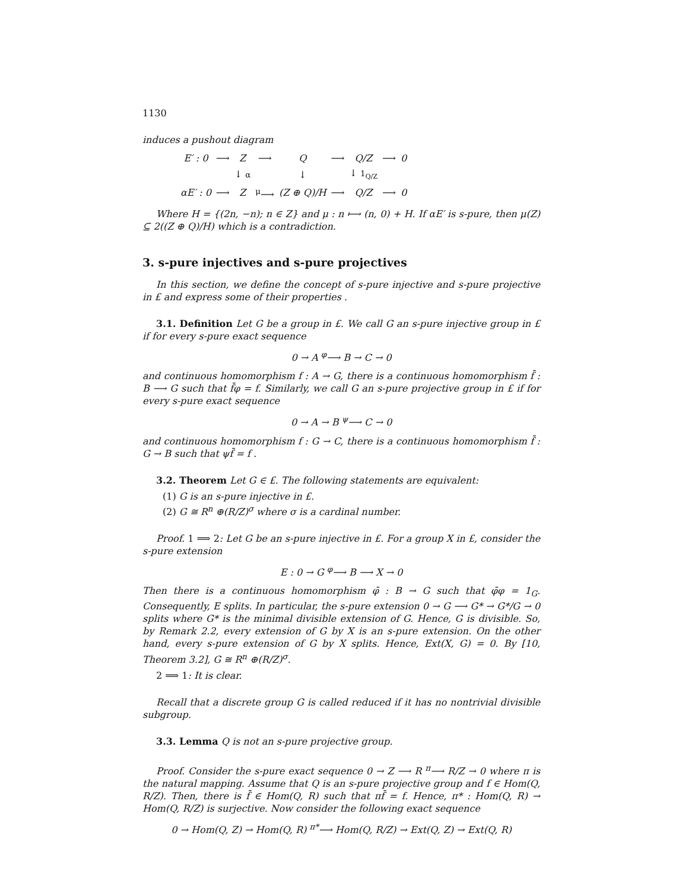1130
induces a pushout diagram
| E′ : 0 | ⟶ | Z | ⟶ | Q | ⟶ | Q/Z | ⟶ | 0 |
| | | ↓ α | | ↓ | | ↓ 1<sub>Q/Z</sub> | | |
| αE′ : 0 | ⟶ | Z | <sup>μ</sup>⟶ | (Z ⊕ Q)/H | ⟶ | Q/Z | ⟶ | 0 |
Where H = {(2n, −n); n ∈ Z} and μ : n ⟼ (n, 0) + H. If αE′ is s-pure, then μ(Z) ⊆ 2((Z ⊕ Q)/H) which is a contradiction.
3. s-pure injectives and s-pure projectives
In this section, we define the concept of s-pure injective and s-pure projective in £ and express some of their properties .
3.1. Definition Let G be a group in £. We call G an s-pure injective group in £ if for every s-pure exact sequence
0 → A <sup>φ</sup>⟶ B → C → 0
and continuous homomorphism f : A → G, there is a continuous homomorphism f̄ : B ⟶ G such that f̄φ = f. Similarly, we call G an s-pure projective group in £ if for every s-pure exact sequence
0 → A → B <sup>ψ</sup>⟶ C → 0
and continuous homomorphism f : G → C, there is a continuous homomorphism f̄ : G → B such that ψf̄ = f .
3.2. Theorem Let G ∈ £. The following statements are equivalent:
(1) G is an s-pure injective in £.
(2) G ≅ R<sup>n</sup> ⊕(R/Z)<sup>σ</sup> where σ is a cardinal number.
Proof. 1 ⟹ 2: Let G be an s-pure injective in £. For a group X in £, consider the s-pure extension
E : 0 → G <sup>φ</sup>⟶ B ⟶ X → 0
Then there is a continuous homomorphism φ̄ : B → G such that φ̄φ = 1<sub>G</sub>. Consequently, E splits. In particular, the s-pure extension 0 → G ⟶ G* → G*/G → 0 splits where G* is the minimal divisible extension of G. Hence, G is divisible. So, by Remark 2.2, every extension of G by X is an s-pure extension. On the other hand, every s-pure extension of G by X splits. Hence, Ext(X, G) = 0. By [10, Theorem 3.2], G ≅ R<sup>n</sup> ⊕(R/Z)<sup>σ</sup>.
2 ⟹ 1: It is clear.
Recall that a discrete group G is called reduced if it has no nontrivial divisible subgroup.
3.3. Lemma Q is not an s-pure projective group.
Proof. Consider the s-pure exact sequence 0 → Z ⟶ R <sup>π</sup>⟶ R/Z → 0 where π is the natural mapping. Assume that Q is an s-pure projective group and f ∈ Hom(Q, R/Z). Then, there is f̄ ∈ Hom(Q, R) such that πf̄ = f. Hence, π* : Hom(Q, R) → Hom(Q, R/Z) is surjective. Now consider the following exact sequence
0 → Hom(Q, Z) → Hom(Q, R) <sup>π*</sup>⟶ Hom(Q, R/Z) → Ext(Q, Z) → Ext(Q, R)